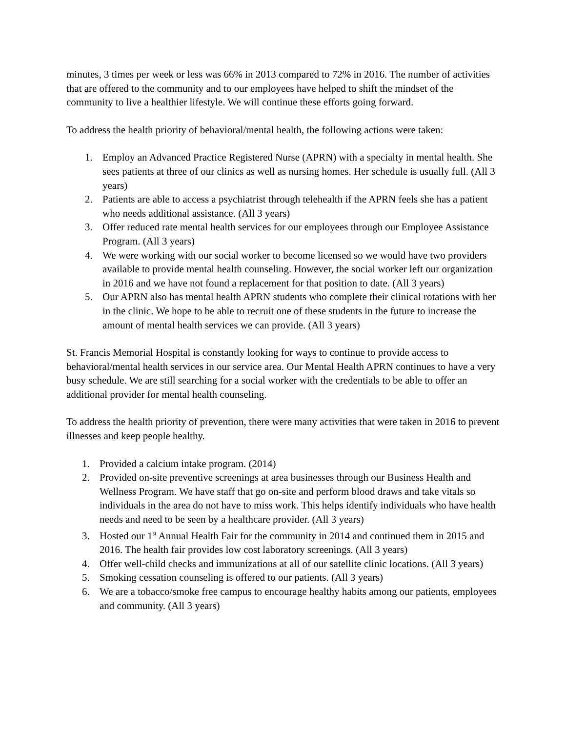minutes, 3 times per week or less was 66% in 2013 compared to 72% in 2016. The number of activities that are offered to the community and to our employees have helped to shift the mindset of the community to live a healthier lifestyle. We will continue these efforts going forward.
To address the health priority of behavioral/mental health, the following actions were taken:
1. Employ an Advanced Practice Registered Nurse (APRN) with a specialty in mental health. She sees patients at three of our clinics as well as nursing homes. Her schedule is usually full. (All 3 years)
2. Patients are able to access a psychiatrist through telehealth if the APRN feels she has a patient who needs additional assistance. (All 3 years)
3. Offer reduced rate mental health services for our employees through our Employee Assistance Program. (All 3 years)
4. We were working with our social worker to become licensed so we would have two providers available to provide mental health counseling. However, the social worker left our organization in 2016 and we have not found a replacement for that position to date. (All 3 years)
5. Our APRN also has mental health APRN students who complete their clinical rotations with her in the clinic. We hope to be able to recruit one of these students in the future to increase the amount of mental health services we can provide. (All 3 years)
St. Francis Memorial Hospital is constantly looking for ways to continue to provide access to behavioral/mental health services in our service area. Our Mental Health APRN continues to have a very busy schedule. We are still searching for a social worker with the credentials to be able to offer an additional provider for mental health counseling.
To address the health priority of prevention, there were many activities that were taken in 2016 to prevent illnesses and keep people healthy.
1. Provided a calcium intake program. (2014)
2. Provided on-site preventive screenings at area businesses through our Business Health and Wellness Program. We have staff that go on-site and perform blood draws and take vitals so individuals in the area do not have to miss work. This helps identify individuals who have health needs and need to be seen by a healthcare provider. (All 3 years)
3. Hosted our 1<sup>st</sup> Annual Health Fair for the community in 2014 and continued them in 2015 and 2016. The health fair provides low cost laboratory screenings. (All 3 years)
4. Offer well-child checks and immunizations at all of our satellite clinic locations. (All 3 years)
5. Smoking cessation counseling is offered to our patients. (All 3 years)
6. We are a tobacco/smoke free campus to encourage healthy habits among our patients, employees and community. (All 3 years)